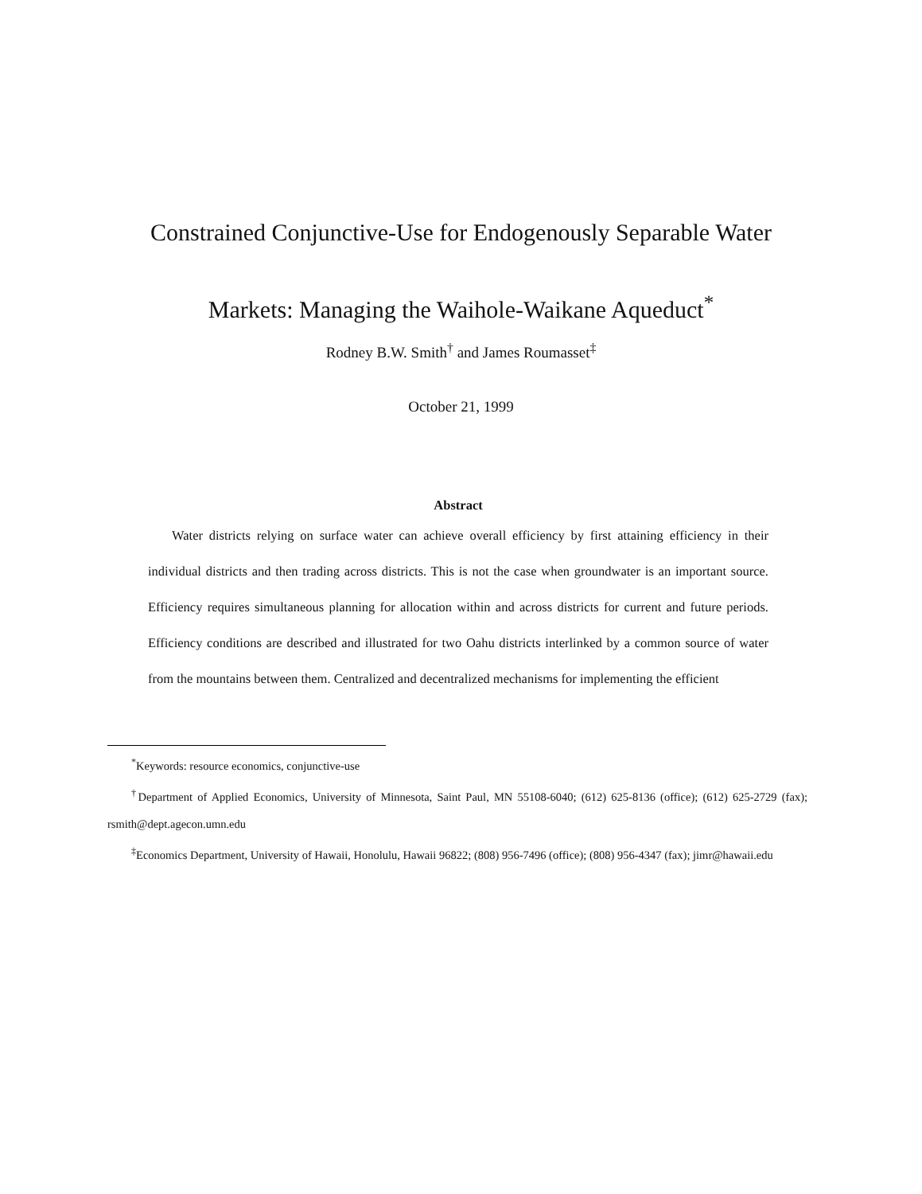Constrained Conjunctive-Use for Endogenously Separable Water
Markets: Managing the Waihole-Waikane Aqueduct<sup>*</sup>
Rodney B.W. Smith<sup>†</sup> and James Roumasset<sup>‡</sup>
October 21, 1999
Abstract
Water districts relying on surface water can achieve overall efficiency by first attaining efficiency in their individual districts and then trading across districts. This is not the case when groundwater is an important source. Efficiency requires simultaneous planning for allocation within and across districts for current and future periods. Efficiency conditions are described and illustrated for two Oahu districts interlinked by a common source of water from the mountains between them. Centralized and decentralized mechanisms for implementing the efficient
<sup>*</sup> Keywords: resource economics, conjunctive-use
<sup>†</sup> Department of Applied Economics, University of Minnesota, Saint Paul, MN 55108-6040; (612) 625-8136 (office); (612) 625-2729 (fax); rsmith@dept.agecon.umn.edu
<sup>‡</sup> Economics Department, University of Hawaii, Honolulu, Hawaii 96822; (808) 956-7496 (office); (808) 956-4347 (fax); jimr@hawaii.edu